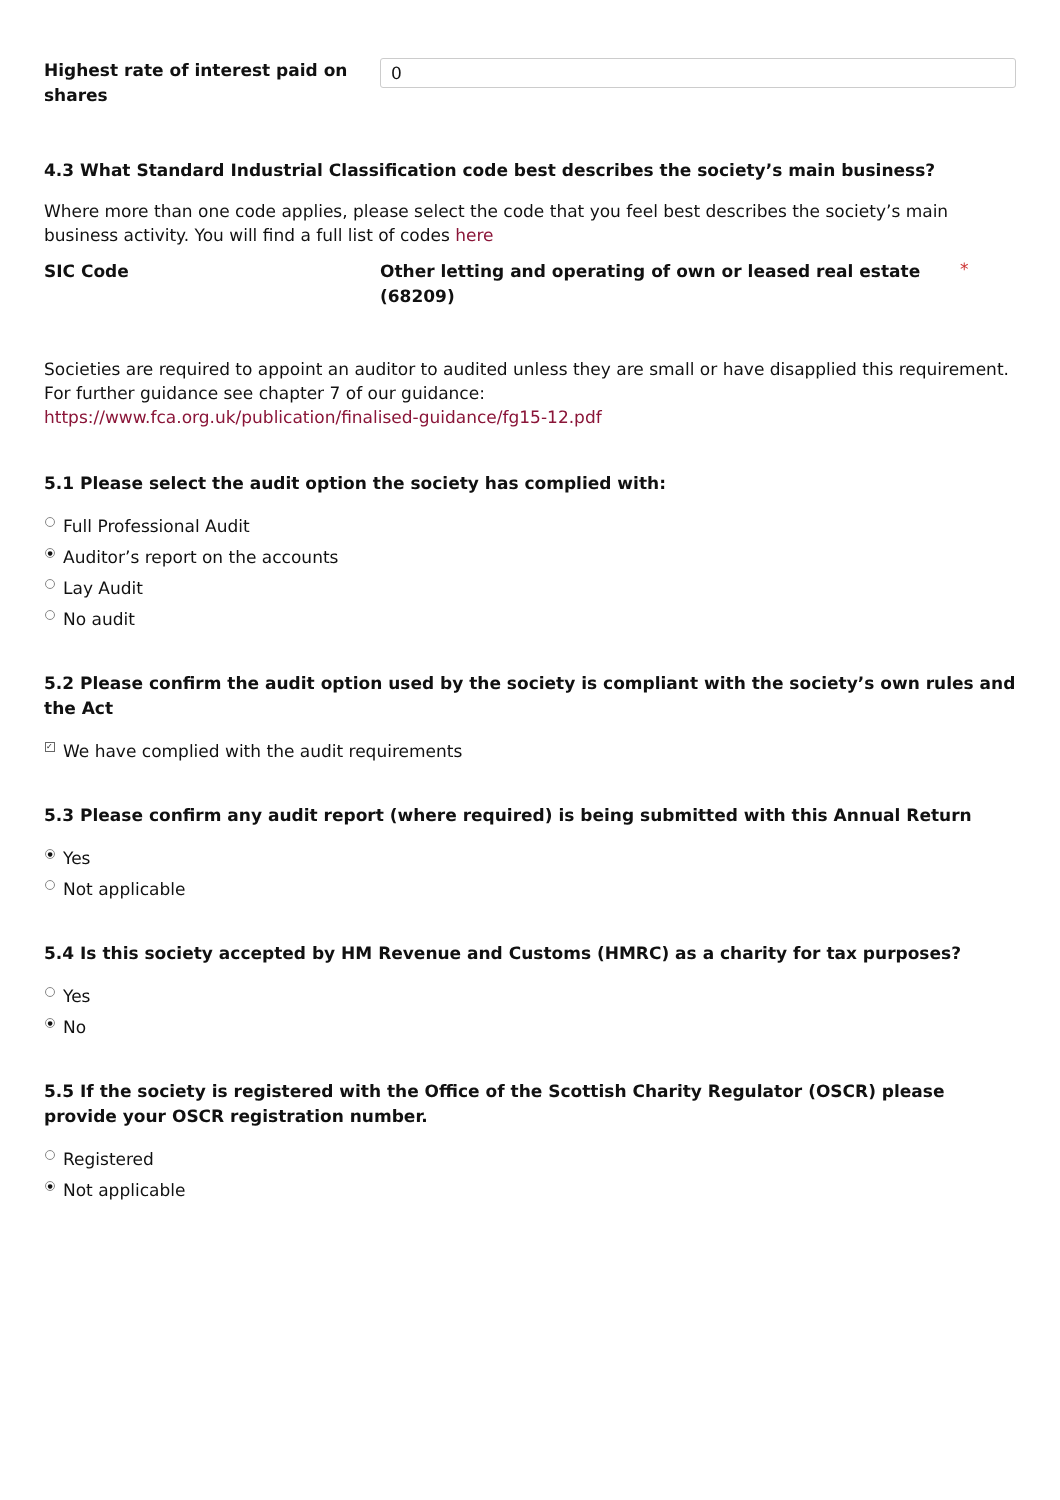Highest rate of interest paid on shares
0
4.3 What Standard Industrial Classification code best describes the society’s main business?
Where more than one code applies, please select the code that you feel best describes the society’s main business activity. You will find a full list of codes here
SIC Code Other letting and operating of own or leased real estate (68209)
*
Societies are required to appoint an auditor to audited unless they are small or have disapplied this requirement. For further guidance see chapter 7 of our guidance:
https://www.fca.org.uk/publication/finalised-guidance/fg15-12.pdf
5.1 Please select the audit option the society has complied with:
Full Professional Audit
● Auditor’s report on the accounts
Lay Audit
No audit
5.2 Please confirm the audit option used by the society is compliant with the society’s own rules and the Act
✓ We have complied with the audit requirements
5.3 Please confirm any audit report (where required) is being submitted with this Annual Return
● Yes
Not applicable
5.4 Is this society accepted by HM Revenue and Customs (HMRC) as a charity for tax purposes?
Yes
● No
5.5 If the society is registered with the Office of the Scottish Charity Regulator (OSCR) please provide your OSCR registration number.
Registered
● Not applicable